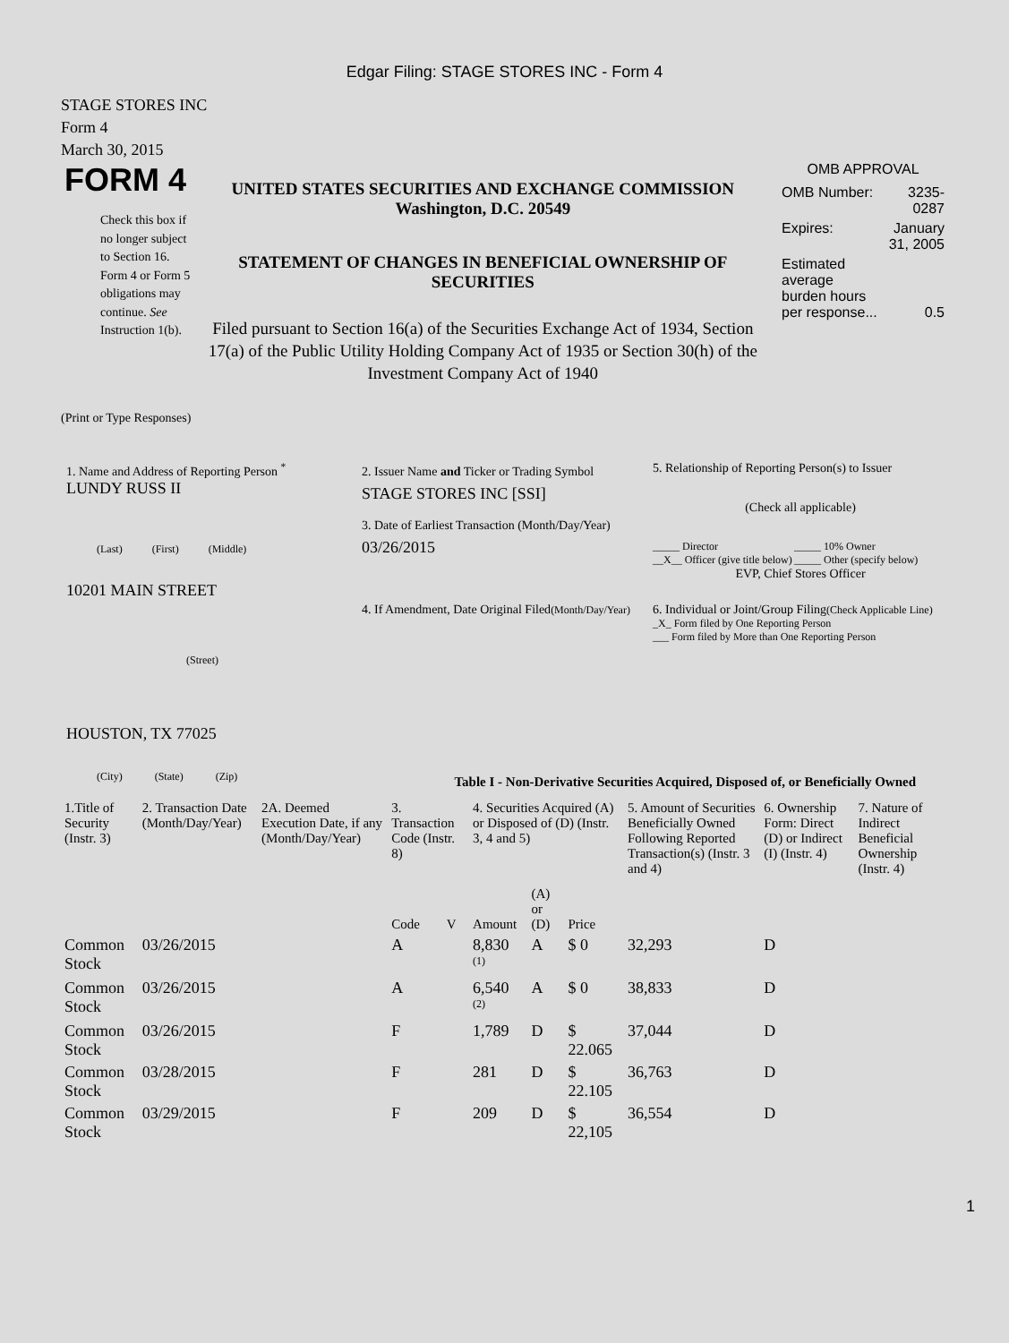Edgar Filing: STAGE STORES INC - Form 4
STAGE STORES INC
Form 4
March 30, 2015
FORM 4
Check this box if no longer subject to Section 16. Form 4 or Form 5 obligations may continue. See Instruction 1(b).
UNITED STATES SECURITIES AND EXCHANGE COMMISSION
Washington, D.C. 20549
STATEMENT OF CHANGES IN BENEFICIAL OWNERSHIP OF SECURITIES
Filed pursuant to Section 16(a) of the Securities Exchange Act of 1934, Section 17(a) of the Public Utility Holding Company Act of 1935 or Section 30(h) of the Investment Company Act of 1940
OMB APPROVAL
| OMB Number: | 3235-0287 |
| Expires: | January 31, 2005 |
| Estimated average burden hours per response... | 0.5 |
(Print or Type Responses)
1. Name and Address of Reporting Person <sup>*</sup>
LUNDY RUSS II
(Last) (First) (Middle)
10201 MAIN STREET
(Street)
HOUSTON, TX 77025
(City) (State) (Zip)
2. Issuer Name and Ticker or Trading Symbol
STAGE STORES INC [SSI]
3. Date of Earliest Transaction (Month/Day/Year)
03/26/2015
4. If Amendment, Date Original Filed(Month/Day/Year)
5. Relationship of Reporting Person(s) to Issuer
(Check all applicable)
_____ Director
__X__ Officer (give title below)
_____ 10% Owner
_____ Other (specify below)
EVP, Chief Stores Officer
6. Individual or Joint/Group Filing(Check Applicable Line)
_X_ Form filed by One Reporting Person
___ Form filed by More than One Reporting Person
Table I - Non-Derivative Securities Acquired, Disposed of, or Beneficially Owned
| 1.Title of Security (Instr. 3) | 2. Transaction Date (Month/Day/Year) | 2A. Deemed Execution Date, if any (Month/Day/Year) | 3. Transaction Code (Instr. 8) | | 4. Securities Acquired (A) or Disposed of (D) (Instr. 3, 4 and 5) | | | 5. Amount of Securities Beneficially Owned Following Reported Transaction(s) (Instr. 3 and 4) | 6. Ownership Form: Direct (D) or Indirect (I) (Instr. 4) | 7. Nature of Indirect Beneficial Ownership (Instr. 4) |
| --- | --- | --- | --- | --- | --- | --- | --- | --- | --- | --- |
| | | | Code | V | Amount | (A) or (D) | Price | | | |
| Common Stock | 03/26/2015 | | A | | 8,830 <sup>(1)</sup> | A | $ 0 | 32,293 | D | |
| Common Stock | 03/26/2015 | | A | | 6,540 <sup>(2)</sup> | A | $ 0 | 38,833 | D | |
| Common Stock | 03/26/2015 | | F | | 1,789 | D | $ 22.065 | 37,044 | D | |
| Common Stock | 03/28/2015 | | F | | 281 | D | $ 22.105 | 36,763 | D | |
| Common Stock | 03/29/2015 | | F | | 209 | D | $ 22,105 | 36,554 | D | |
1